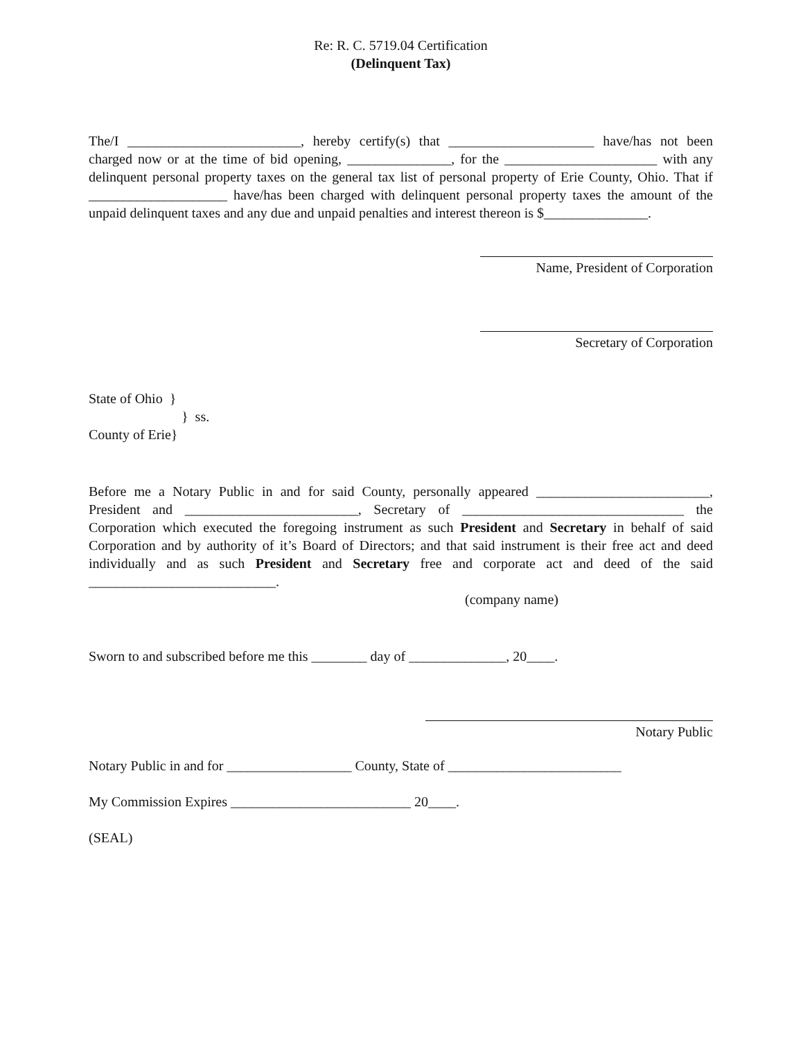Re: R. C. 5719.04 Certification
(Delinquent Tax)
The/I _________________________, hereby certify(s) that _____________________ have/has not been charged now or at the time of bid opening, _______________, for the ______________________ with any delinquent personal property taxes on the general tax list of personal property of Erie County, Ohio. That if ____________________ have/has been charged with delinquent personal property taxes the amount of the unpaid delinquent taxes and any due and unpaid penalties and interest thereon is $_______________.
Name, President of Corporation
Secretary of Corporation
State of Ohio }
} ss.
County of Erie}
Before me a Notary Public in and for said County, personally appeared _________________________, President and _________________________, Secretary of ________________________________ the Corporation which executed the foregoing instrument as such President and Secretary in behalf of said Corporation and by authority of it’s Board of Directors; and that said instrument is their free act and deed individually and as such President and Secretary free and corporate act and deed of the said ___________________________.
(company name)
Sworn to and subscribed before me this ________ day of ______________, 20____.
Notary Public
Notary Public in and for __________________ County, State of _________________________
My Commission Expires __________________________ 20____.
(SEAL)